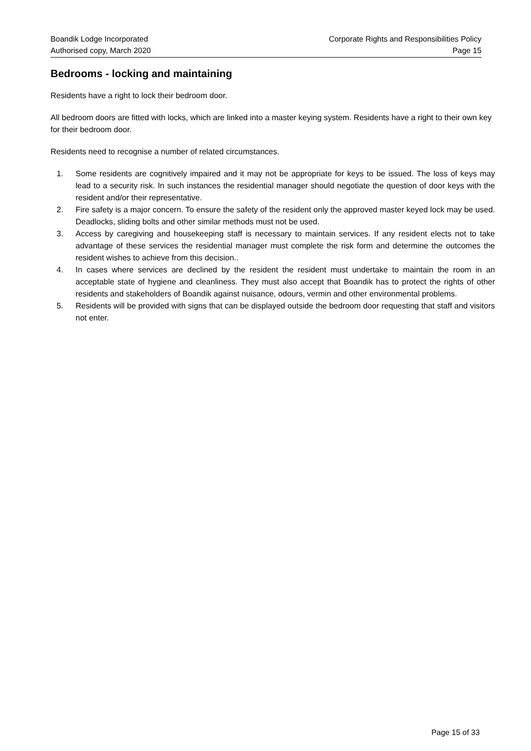Boandik Lodge Incorporated
Authorised copy, March 2020
Corporate Rights and Responsibilities Policy
Page 15
Bedrooms - locking and maintaining
Residents have a right to lock their bedroom door.
All bedroom doors are fitted with locks, which are linked into a master keying system. Residents have a right to their own key for their bedroom door.
Residents need to recognise a number of related circumstances.
1. Some residents are cognitively impaired and it may not be appropriate for keys to be issued. The loss of keys may lead to a security risk. In such instances the residential manager should negotiate the question of door keys with the resident and/or their representative.
2. Fire safety is a major concern. To ensure the safety of the resident only the approved master keyed lock may be used. Deadlocks, sliding bolts and other similar methods must not be used.
3. Access by caregiving and housekeeping staff is necessary to maintain services. If any resident elects not to take advantage of these services the residential manager must complete the risk form and determine the outcomes the resident wishes to achieve from this decision..
4. In cases where services are declined by the resident the resident must undertake to maintain the room in an acceptable state of hygiene and cleanliness. They must also accept that Boandik has to protect the rights of other residents and stakeholders of Boandik against nuisance, odours, vermin and other environmental problems.
5. Residents will be provided with signs that can be displayed outside the bedroom door requesting that staff and visitors not enter.
Page 15 of 33